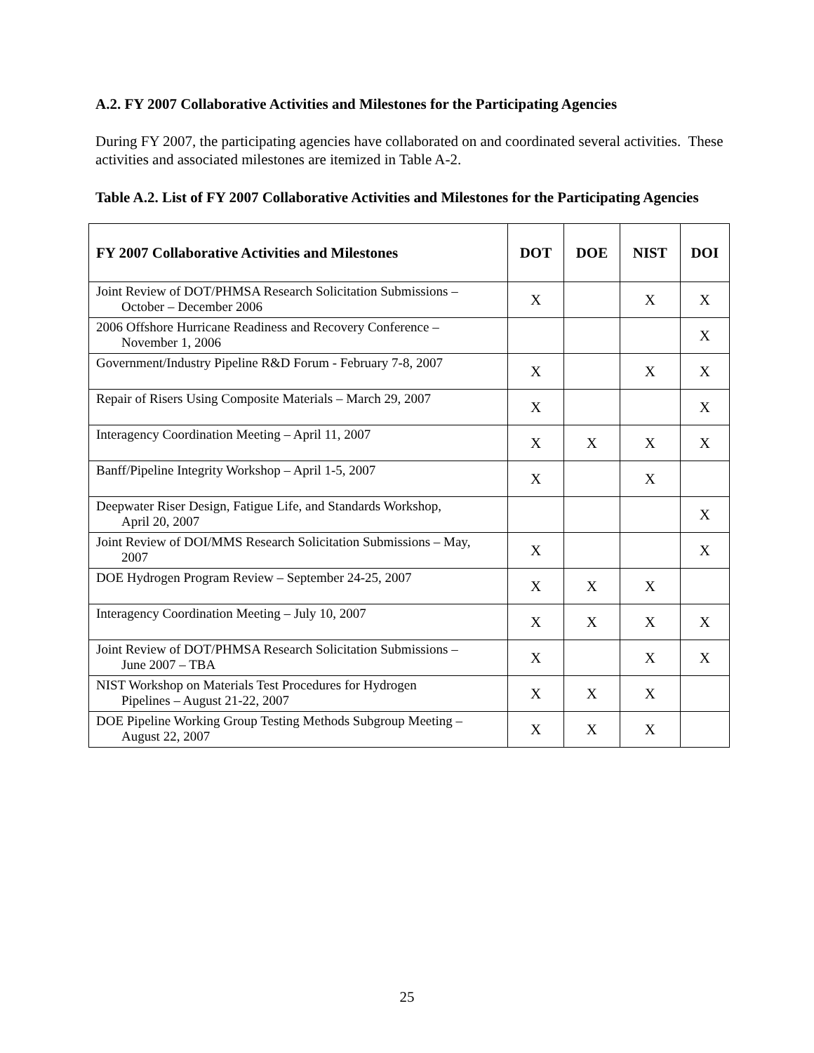A.2. FY 2007 Collaborative Activities and Milestones for the Participating Agencies
During FY 2007, the participating agencies have collaborated on and coordinated several activities. These activities and associated milestones are itemized in Table A-2.
Table A.2. List of FY 2007 Collaborative Activities and Milestones for the Participating Agencies
| FY 2007 Collaborative Activities and Milestones | DOT | DOE | NIST | DOI |
| --- | --- | --- | --- | --- |
| Joint Review of DOT/PHMSA Research Solicitation Submissions – October – December 2006 | X | | X | X |
| 2006 Offshore Hurricane Readiness and Recovery Conference – November 1, 2006 | | | | X |
| Government/Industry Pipeline R&D Forum - February 7-8, 2007 | X | | X | X |
| Repair of Risers Using Composite Materials – March 29, 2007 | X | | | X |
| Interagency Coordination Meeting – April 11, 2007 | X | X | X | X |
| Banff/Pipeline Integrity Workshop – April 1-5, 2007 | X | | X | |
| Deepwater Riser Design, Fatigue Life, and Standards Workshop, April 20, 2007 | | | | X |
| Joint Review of DOI/MMS Research Solicitation Submissions – May, 2007 | X | | | X |
| DOE Hydrogen Program Review – September 24-25, 2007 | X | X | X | |
| Interagency Coordination Meeting – July 10, 2007 | X | X | X | X |
| Joint Review of DOT/PHMSA Research Solicitation Submissions – June 2007 – TBA | X | | X | X |
| NIST Workshop on Materials Test Procedures for Hydrogen Pipelines – August 21-22, 2007 | X | X | X | |
| DOE Pipeline Working Group Testing Methods Subgroup Meeting – August 22, 2007 | X | X | X | |
25